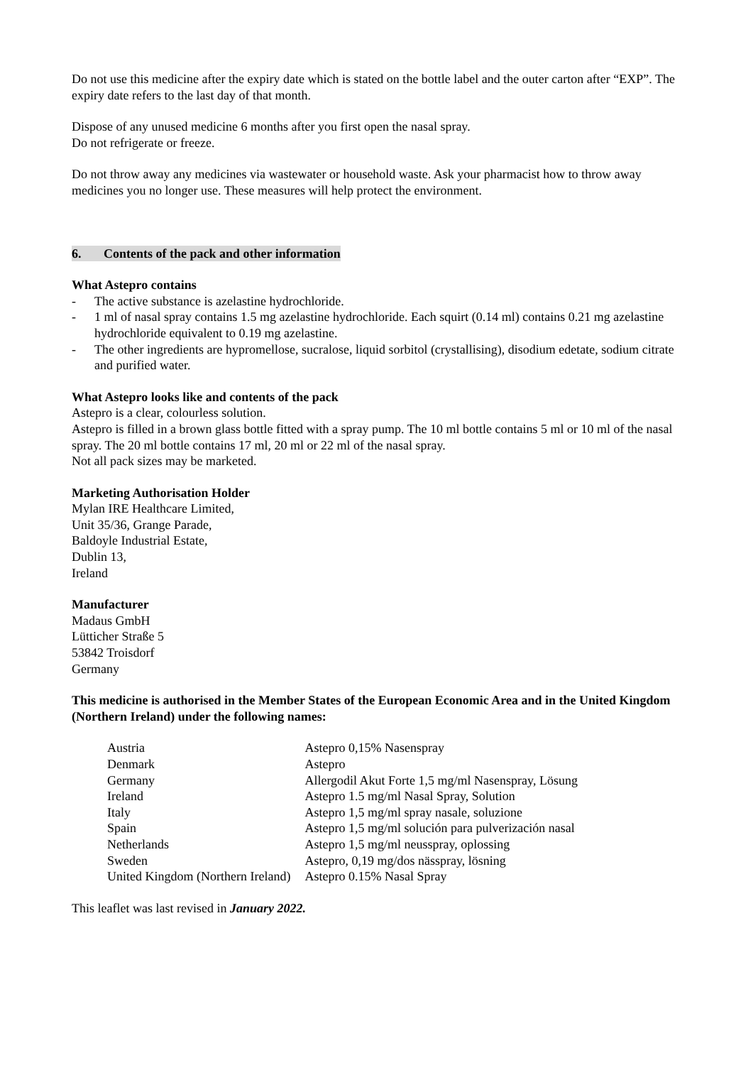Do not use this medicine after the expiry date which is stated on the bottle label and the outer carton after “EXP”. The expiry date refers to the last day of that month.
Dispose of any unused medicine 6 months after you first open the nasal spray.
Do not refrigerate or freeze.
Do not throw away any medicines via wastewater or household waste. Ask your pharmacist how to throw away medicines you no longer use. These measures will help protect the environment.
6. Contents of the pack and other information
What Astepro contains
- The active substance is azelastine hydrochloride.
- 1 ml of nasal spray contains 1.5 mg azelastine hydrochloride. Each squirt (0.14 ml) contains 0.21 mg azelastine hydrochloride equivalent to 0.19 mg azelastine.
- The other ingredients are hypromellose, sucralose, liquid sorbitol (crystallising), disodium edetate, sodium citrate and purified water.
What Astepro looks like and contents of the pack
Astepro is a clear, colourless solution.
Astepro is filled in a brown glass bottle fitted with a spray pump. The 10 ml bottle contains 5 ml or 10 ml of the nasal spray. The 20 ml bottle contains 17 ml, 20 ml or 22 ml of the nasal spray.
Not all pack sizes may be marketed.
Marketing Authorisation Holder
Mylan IRE Healthcare Limited,
Unit 35/36, Grange Parade,
Baldoyle Industrial Estate,
Dublin 13,
Ireland
Manufacturer
Madaus GmbH
Lütticher Straße 5
53842 Troisdorf
Germany
This medicine is authorised in the Member States of the European Economic Area and in the United Kingdom (Northern Ireland) under the following names:
| Austria | Astepro 0,15% Nasenspray |
| Denmark | Astepro |
| Germany | Allergodil Akut Forte 1,5 mg/ml Nasenspray, Lösung |
| Ireland | Astepro 1.5 mg/ml Nasal Spray, Solution |
| Italy | Astepro 1,5 mg/ml spray nasale, soluzione |
| Spain | Astepro 1,5 mg/ml solución para pulverización nasal |
| Netherlands | Astepro 1,5 mg/ml neusspray, oplossing |
| Sweden | Astepro, 0,19 mg/dos nässpray, lösning |
| United Kingdom (Northern Ireland) | Astepro 0.15% Nasal Spray |
This leaflet was last revised in January 2022.